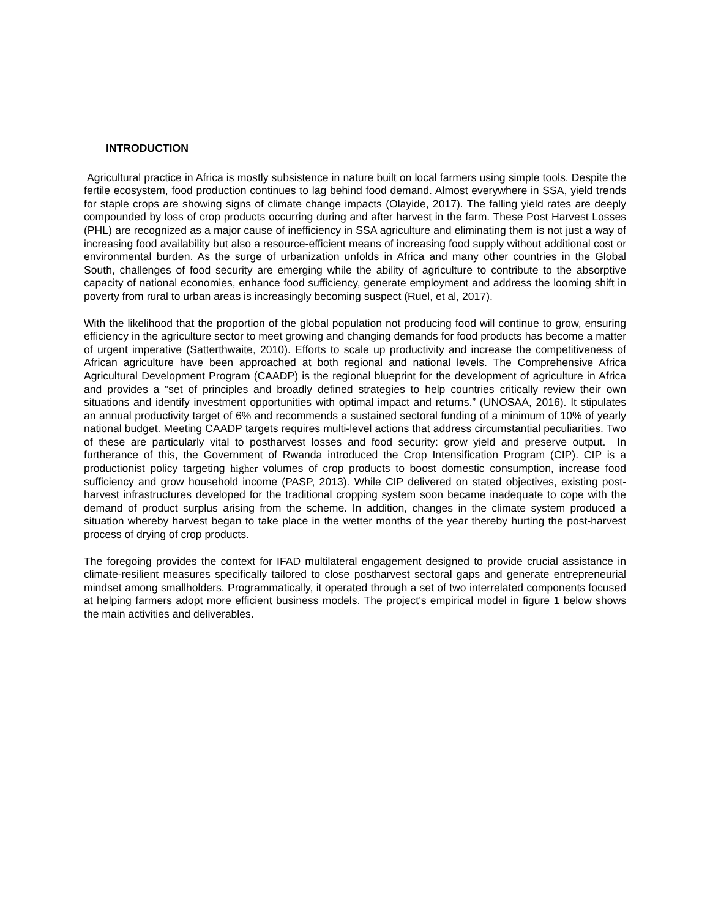INTRODUCTION
Agricultural practice in Africa is mostly subsistence in nature built on local farmers using simple tools. Despite the fertile ecosystem, food production continues to lag behind food demand. Almost everywhere in SSA, yield trends for staple crops are showing signs of climate change impacts (Olayide, 2017). The falling yield rates are deeply compounded by loss of crop products occurring during and after harvest in the farm. These Post Harvest Losses (PHL) are recognized as a major cause of inefficiency in SSA agriculture and eliminating them is not just a way of increasing food availability but also a resource-efficient means of increasing food supply without additional cost or environmental burden. As the surge of urbanization unfolds in Africa and many other countries in the Global South, challenges of food security are emerging while the ability of agriculture to contribute to the absorptive capacity of national economies, enhance food sufficiency, generate employment and address the looming shift in poverty from rural to urban areas is increasingly becoming suspect (Ruel, et al, 2017).
With the likelihood that the proportion of the global population not producing food will continue to grow, ensuring efficiency in the agriculture sector to meet growing and changing demands for food products has become a matter of urgent imperative (Satterthwaite, 2010). Efforts to scale up productivity and increase the competitiveness of African agriculture have been approached at both regional and national levels. The Comprehensive Africa Agricultural Development Program (CAADP) is the regional blueprint for the development of agriculture in Africa and provides a “set of principles and broadly defined strategies to help countries critically review their own situations and identify investment opportunities with optimal impact and returns.” (UNOSAA, 2016). It stipulates an annual productivity target of 6% and recommends a sustained sectoral funding of a minimum of 10% of yearly national budget. Meeting CAADP targets requires multi-level actions that address circumstantial peculiarities. Two of these are particularly vital to postharvest losses and food security: grow yield and preserve output. In furtherance of this, the Government of Rwanda introduced the Crop Intensification Program (CIP). CIP is a productionist policy targeting higher volumes of crop products to boost domestic consumption, increase food sufficiency and grow household income (PASP, 2013). While CIP delivered on stated objectives, existing post-harvest infrastructures developed for the traditional cropping system soon became inadequate to cope with the demand of product surplus arising from the scheme. In addition, changes in the climate system produced a situation whereby harvest began to take place in the wetter months of the year thereby hurting the post-harvest process of drying of crop products.
The foregoing provides the context for IFAD multilateral engagement designed to provide crucial assistance in climate-resilient measures specifically tailored to close postharvest sectoral gaps and generate entrepreneurial mindset among smallholders. Programmatically, it operated through a set of two interrelated components focused at helping farmers adopt more efficient business models. The project’s empirical model in figure 1 below shows the main activities and deliverables.